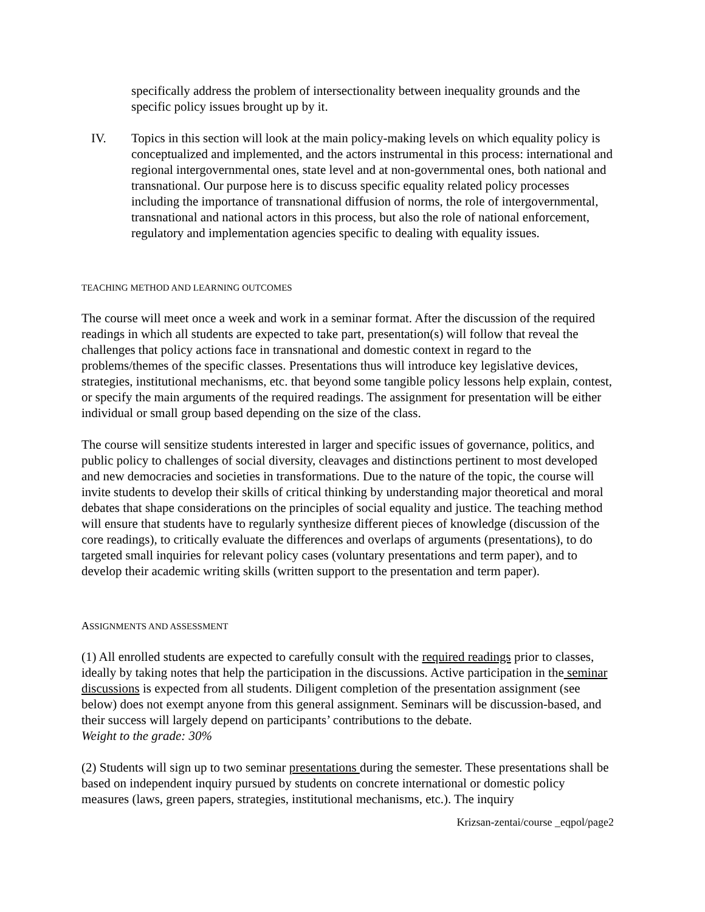specifically address the problem of intersectionality between inequality grounds and the specific policy issues brought up by it.
IV. Topics in this section will look at the main policy-making levels on which equality policy is conceptualized and implemented, and the actors instrumental in this process: international and regional intergovernmental ones, state level and at non-governmental ones, both national and transnational. Our purpose here is to discuss specific equality related policy processes including the importance of transnational diffusion of norms, the role of intergovernmental, transnational and national actors in this process, but also the role of national enforcement, regulatory and implementation agencies specific to dealing with equality issues.
TEACHING METHOD AND LEARNING OUTCOMES
The course will meet once a week and work in a seminar format. After the discussion of the required readings in which all students are expected to take part, presentation(s) will follow that reveal the challenges that policy actions face in transnational and domestic context in regard to the problems/themes of the specific classes. Presentations thus will introduce key legislative devices, strategies, institutional mechanisms, etc. that beyond some tangible policy lessons help explain, contest, or specify the main arguments of the required readings. The assignment for presentation will be either individual or small group based depending on the size of the class.
The course will sensitize students interested in larger and specific issues of governance, politics, and public policy to challenges of social diversity, cleavages and distinctions pertinent to most developed and new democracies and societies in transformations. Due to the nature of the topic, the course will invite students to develop their skills of critical thinking by understanding major theoretical and moral debates that shape considerations on the principles of social equality and justice. The teaching method will ensure that students have to regularly synthesize different pieces of knowledge (discussion of the core readings), to critically evaluate the differences and overlaps of arguments (presentations), to do targeted small inquiries for relevant policy cases (voluntary presentations and term paper), and to develop their academic writing skills (written support to the presentation and term paper).
ASSIGNMENTS AND ASSESSMENT
(1) All enrolled students are expected to carefully consult with the required readings prior to classes, ideally by taking notes that help the participation in the discussions. Active participation in the seminar discussions is expected from all students. Diligent completion of the presentation assignment (see below) does not exempt anyone from this general assignment. Seminars will be discussion-based, and their success will largely depend on participants’ contributions to the debate.
Weight to the grade: 30%
(2) Students will sign up to two seminar presentations during the semester. These presentations shall be based on independent inquiry pursued by students on concrete international or domestic policy measures (laws, green papers, strategies, institutional mechanisms, etc.). The inquiry
Krizsan-zentai/course _eqpol/page2